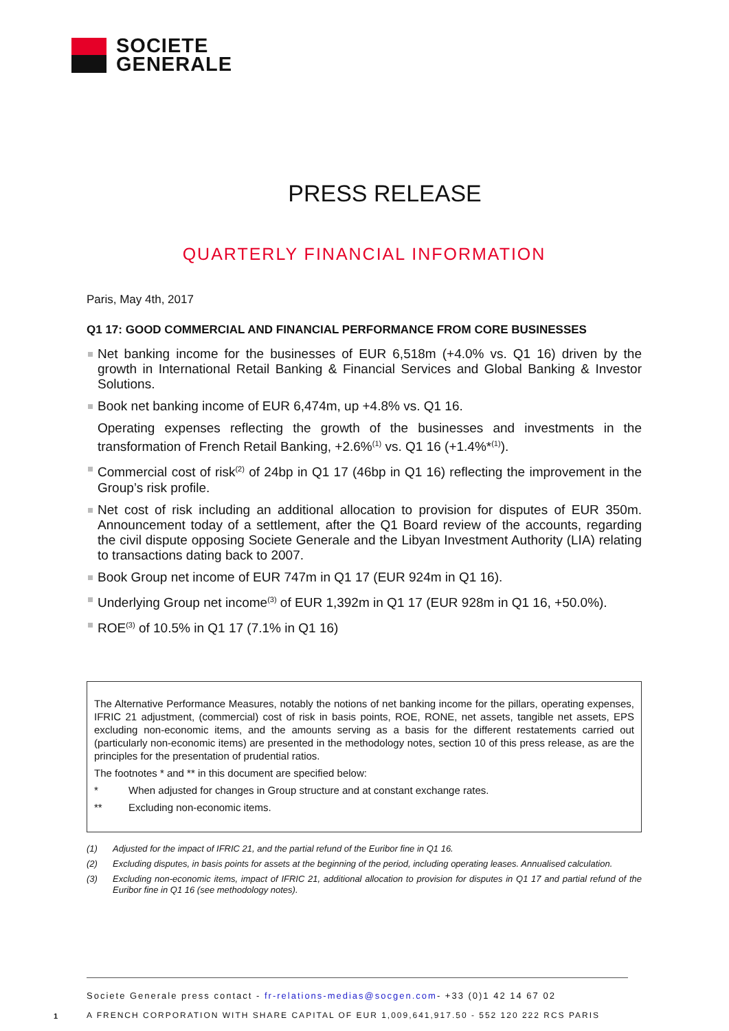SOCIETE
GENERALE
PRESS RELEASE
QUARTERLY FINANCIAL INFORMATION
Paris, May 4th, 2017
Q1 17: GOOD COMMERCIAL AND FINANCIAL PERFORMANCE FROM CORE BUSINESSES
Net banking income for the businesses of EUR 6,518m (+4.0% vs. Q1 16) driven by the growth in International Retail Banking & Financial Services and Global Banking & Investor Solutions.
Book net banking income of EUR 6,474m, up +4.8% vs. Q1 16.
Operating expenses reflecting the growth of the businesses and investments in the transformation of French Retail Banking, +2.6%<sup>(1)</sup> vs. Q1 16 (+1.4%*<sup>(1)</sup>).
Commercial cost of risk<sup>(2)</sup> of 24bp in Q1 17 (46bp in Q1 16) reflecting the improvement in the Group’s risk profile.
Net cost of risk including an additional allocation to provision for disputes of EUR 350m. Announcement today of a settlement, after the Q1 Board review of the accounts, regarding the civil dispute opposing Societe Generale and the Libyan Investment Authority (LIA) relating to transactions dating back to 2007.
Book Group net income of EUR 747m in Q1 17 (EUR 924m in Q1 16).
Underlying Group net income<sup>(3)</sup> of EUR 1,392m in Q1 17 (EUR 928m in Q1 16, +50.0%).
ROE<sup>(3)</sup> of 10.5% in Q1 17 (7.1% in Q1 16)
The Alternative Performance Measures, notably the notions of net banking income for the pillars, operating expenses, IFRIC 21 adjustment, (commercial) cost of risk in basis points, ROE, RONE, net assets, tangible net assets, EPS excluding non-economic items, and the amounts serving as a basis for the different restatements carried out (particularly non-economic items) are presented in the methodology notes, section 10 of this press release, as are the principles for the presentation of prudential ratios.
The footnotes * and ** in this document are specified below:
* When adjusted for changes in Group structure and at constant exchange rates.
** Excluding non-economic items.
(1) Adjusted for the impact of IFRIC 21, and the partial refund of the Euribor fine in Q1 16.
(2) Excluding disputes, in basis points for assets at the beginning of the period, including operating leases. Annualised calculation.
(3) Excluding non-economic items, impact of IFRIC 21, additional allocation to provision for disputes in Q1 17 and partial refund of the Euribor fine in Q1 16 (see methodology notes).
Societe Generale press contact - fr-relations-medias@socgen.com- +33 (0)1 42 14 67 02
A FRENCH CORPORATION WITH SHARE CAPITAL OF EUR 1,009,641,917.50 - 552 120 222 RCS PARIS
1